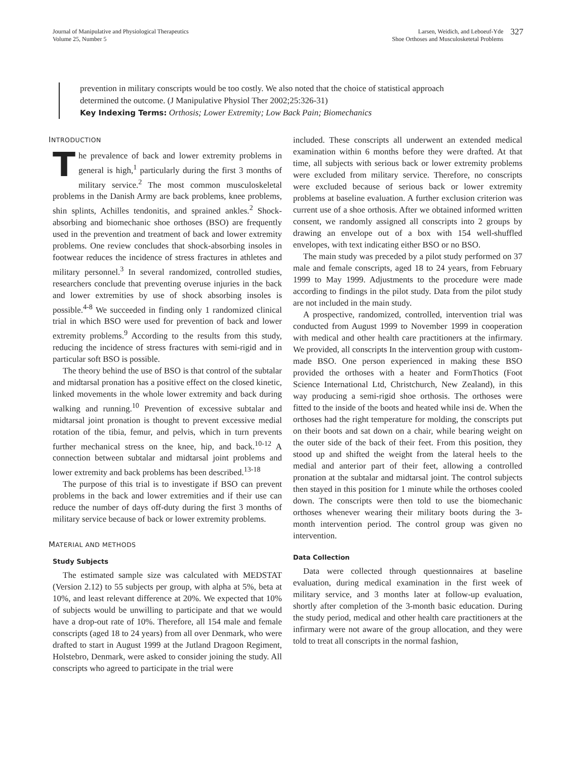Journal of Manipulative and Physiological Therapeutics
Volume 25, Number 5
Larsen, Weidich, and Leboeuf-Yde
Shoe Orthoses and Musculosketetal Problems
327
prevention in military conscripts would be too costly. We also noted that the choice of statistical approach determined the outcome. (J Manipulative Physiol Ther 2002;25:326-31)
Key Indexing Terms: Orthosis; Lower Extremity; Low Back Pain; Biomechanics
INTRODUCTION
The prevalence of back and lower extremity problems in general is high,<sup>1</sup> particularly during the first 3 months of military service.<sup>2</sup> The most common musculoskeletal problems in the Danish Army are back problems, knee problems, shin splints, Achilles tendonitis, and sprained ankles.<sup>2</sup> Shock-absorbing and biomechanic shoe orthoses (BSO) are frequently used in the prevention and treatment of back and lower extremity problems. One review concludes that shock-absorbing insoles in footwear reduces the incidence of stress fractures in athletes and military personnel.<sup>3</sup> In several randomized, controlled studies, researchers conclude that preventing overuse injuries in the back and lower extremities by use of shock absorbing insoles is possible.<sup>4-8</sup> We succeeded in finding only 1 randomized clinical trial in which BSO were used for prevention of back and lower extremity problems.<sup>9</sup> According to the results from this study, reducing the incidence of stress fractures with semi-rigid and in particular soft BSO is possible.
The theory behind the use of BSO is that control of the subtalar and midtarsal pronation has a positive effect on the closed kinetic, linked movements in the whole lower extremity and back during walking and running.<sup>10</sup> Prevention of excessive subtalar and midtarsal joint pronation is thought to prevent excessive medial rotation of the tibia, femur, and pelvis, which in turn prevents further mechanical stress on the knee, hip, and back.<sup>10-12</sup> A connection between subtalar and midtarsal joint problems and lower extremity and back problems has been described.<sup>13-18</sup>
The purpose of this trial is to investigate if BSO can prevent problems in the back and lower extremities and if their use can reduce the number of days off-duty during the first 3 months of military service because of back or lower extremity problems.
MATERIAL AND METHODS
Study Subjects
The estimated sample size was calculated with MEDSTAT (Version 2.12) to 55 subjects per group, with alpha at 5%, beta at 10%, and least relevant difference at 20%. We expected that 10% of subjects would be unwilling to participate and that we would have a drop-out rate of 10%. Therefore, all 154 male and female conscripts (aged 18 to 24 years) from all over Denmark, who were drafted to start in August 1999 at the Jutland Dragoon Regiment, Holstebro, Denmark, were asked to consider joining the study. All conscripts who agreed to participate in the trial were
included. These conscripts all underwent an extended medical examination within 6 months before they were drafted. At that time, all subjects with serious back or lower extremity problems were excluded from military service. Therefore, no conscripts were excluded because of serious back or lower extremity problems at baseline evaluation. A further exclusion criterion was current use of a shoe orthosis. After we obtained informed written consent, we randomly assigned all conscripts into 2 groups by drawing an envelope out of a box with 154 well-shuffled envelopes, with text indicating either BSO or no BSO.
The main study was preceded by a pilot study performed on 37 male and female conscripts, aged 18 to 24 years, from February 1999 to May 1999. Adjustments to the procedure were made according to findings in the pilot study. Data from the pilot study are not included in the main study.
A prospective, randomized, controlled, intervention trial was conducted from August 1999 to November 1999 in cooperation with medical and other health care practitioners at the infirmary. We provided, all conscripts In the intervention group with custom-made BSO. One person experienced in making these BSO provided the orthoses with a heater and FormThotics (Foot Science International Ltd, Christchurch, New Zealand), in this way producing a semi-rigid shoe orthosis. The orthoses were fitted to the inside of the boots and heated while insi de. When the orthoses had the right temperature for molding, the conscripts put on their boots and sat down on a chair, while bearing weight on the outer side of the back of their feet. From this position, they stood up and shifted the weight from the lateral heels to the medial and anterior part of their feet, allowing a controlled pronation at the subtalar and midtarsal joint. The control subjects then stayed in this position for 1 minute while the orthoses cooled down. The conscripts were then told to use the biomechanic orthoses whenever wearing their military boots during the 3-month intervention period. The control group was given no intervention.
Data Collection
Data were collected through questionnaires at baseline evaluation, during medical examination in the first week of military service, and 3 months later at follow-up evaluation, shortly after completion of the 3-month basic education. During the study period, medical and other health care practitioners at the infirmary were not aware of the group allocation, and they were told to treat all conscripts in the normal fashion,